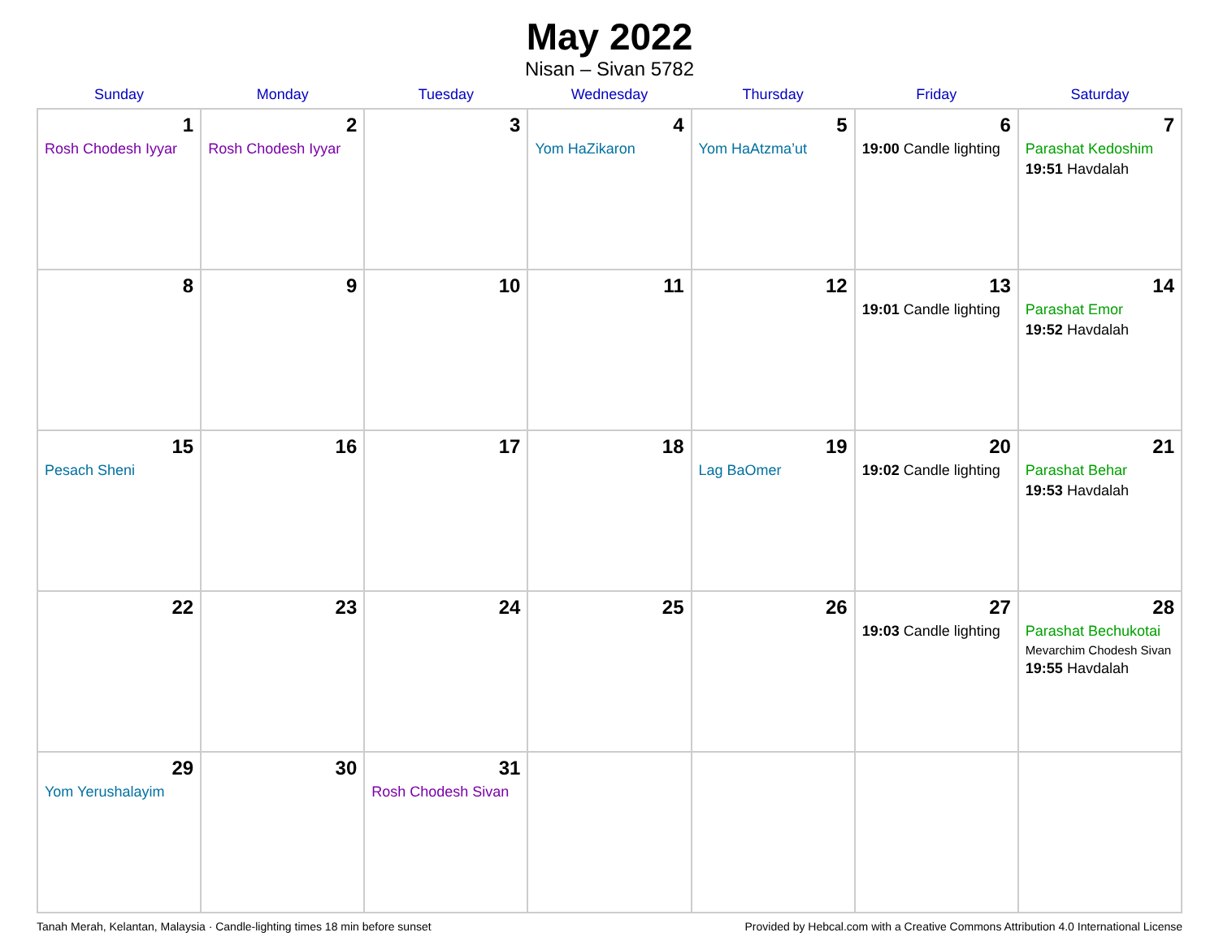May 2022
Nisan – Sivan 5782
| Sunday | Monday | Tuesday | Wednesday | Thursday | Friday | Saturday |
| --- | --- | --- | --- | --- | --- | --- |
| 1 Rosh Chodesh Iyyar | 2 Rosh Chodesh Iyyar | 3 | 4 Yom HaZikaron | 5 Yom HaAtzma’ut | 6 19:00 Candle lighting | 7 Parashat Kedoshim 19:51 Havdalah |
| 8 | 9 | 10 | 11 | 12 | 13 19:01 Candle lighting | 14 Parashat Emor 19:52 Havdalah |
| 15 Pesach Sheni | 16 | 17 | 18 | 19 Lag BaOmer | 20 19:02 Candle lighting | 21 Parashat Behar 19:53 Havdalah |
| 22 | 23 | 24 | 25 | 26 | 27 19:03 Candle lighting | 28 Parashat Bechukotai Mevarchim Chodesh Sivan 19:55 Havdalah |
| 29 Yom Yerushalayim | 30 | 31 Rosh Chodesh Sivan | | | | |
Tanah Merah, Kelantan, Malaysia · Candle-lighting times 18 min before sunset Provided by Hebcal.com with a Creative Commons Attribution 4.0 International License